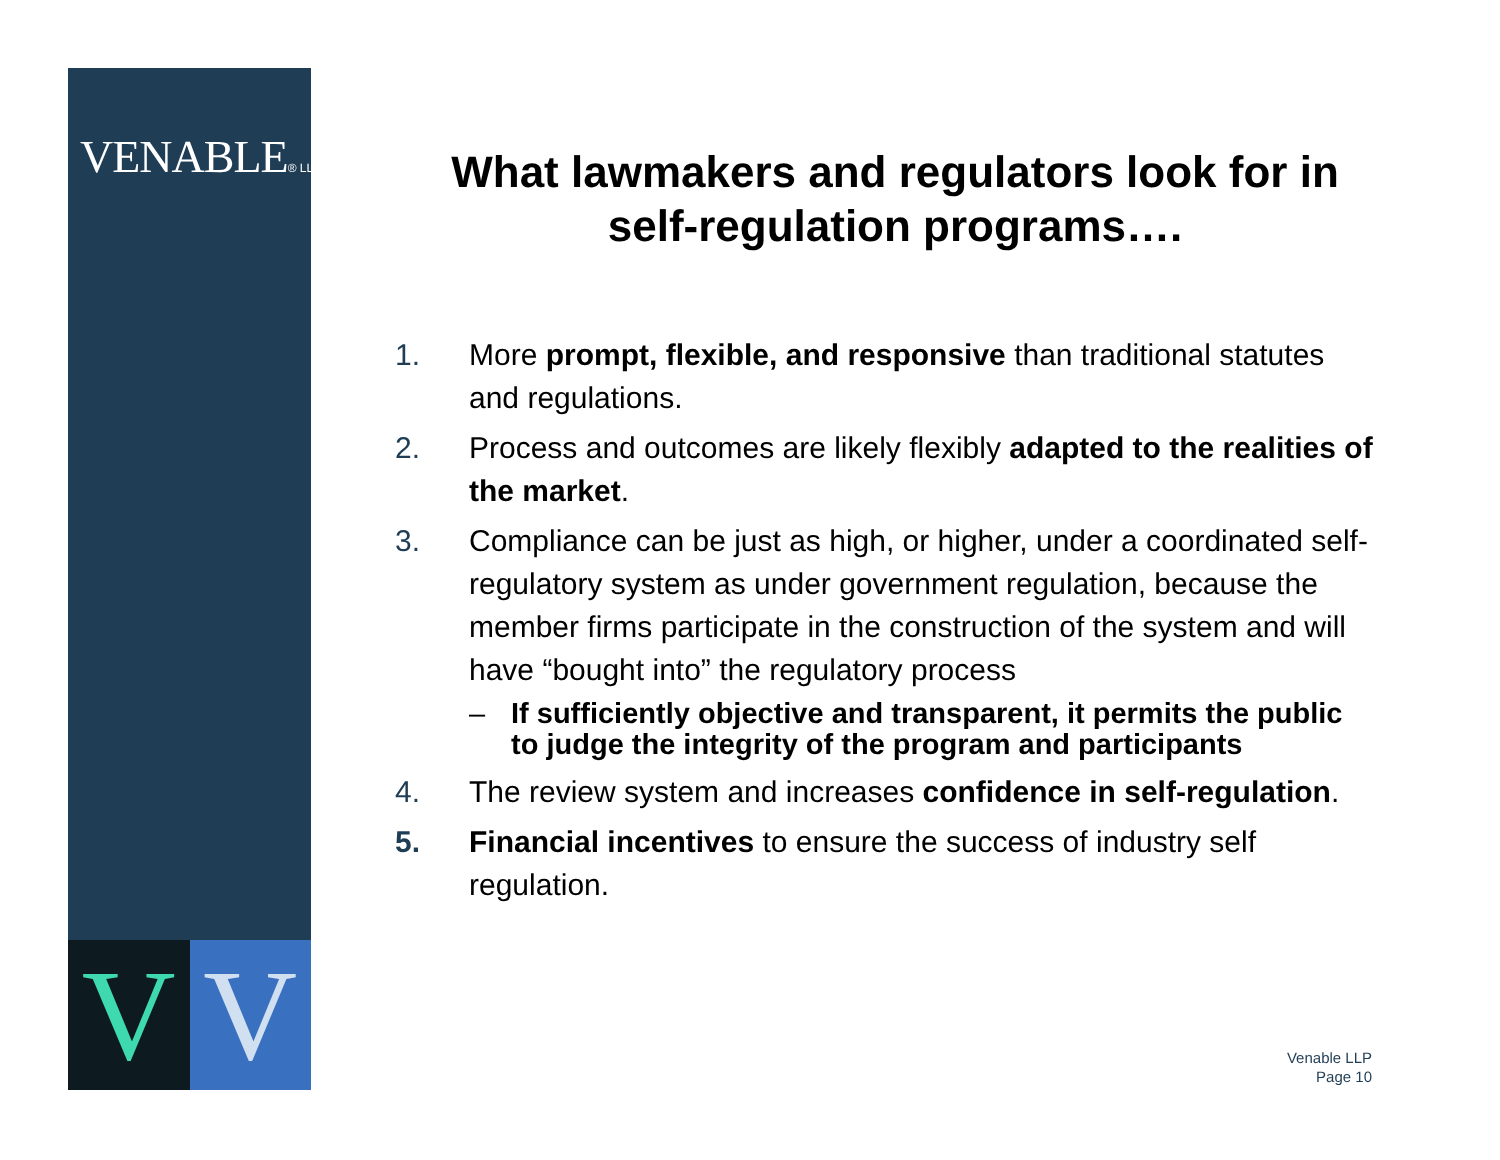VENABLE® LLP
V V
What lawmakers and regulators look for in self-regulation programs….
1. More prompt, flexible, and responsive than traditional statutes and regulations.
2. Process and outcomes are likely flexibly adapted to the realities of the market.
3. Compliance can be just as high, or higher, under a coordinated self-regulatory system as under government regulation, because the member firms participate in the construction of the system and will have “bought into” the regulatory process
– If sufficiently objective and transparent, it permits the public to judge the integrity of the program and participants
4. The review system and increases confidence in self-regulation.
5. Financial incentives to ensure the success of industry self regulation.
Venable LLP
Page 10